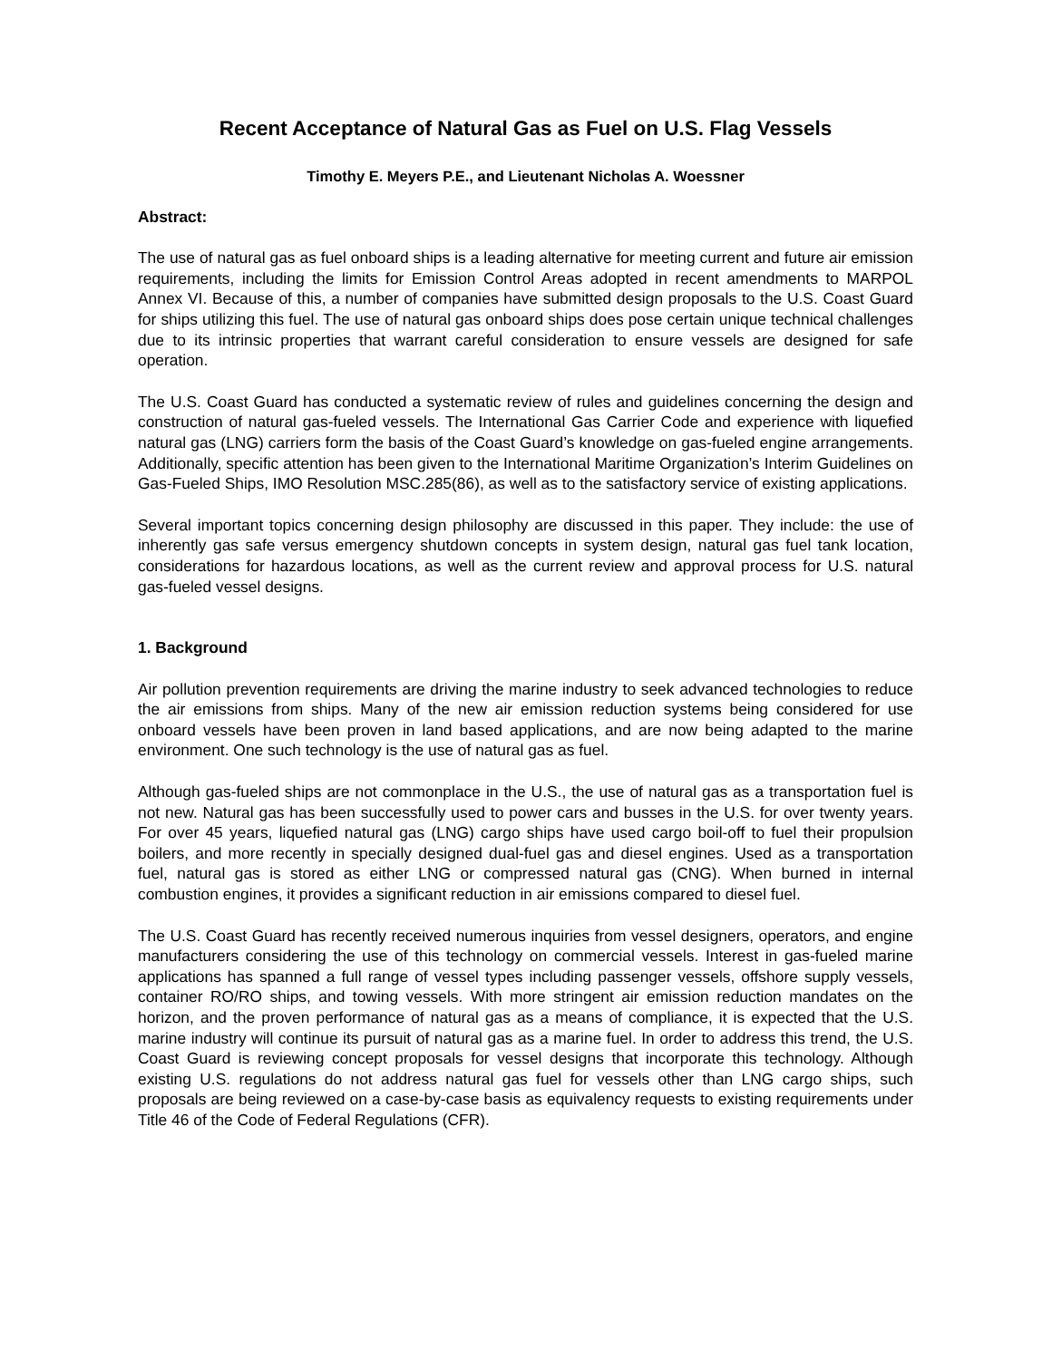Recent Acceptance of Natural Gas as Fuel on U.S. Flag Vessels
Timothy E. Meyers P.E., and Lieutenant Nicholas A. Woessner
Abstract:
The use of natural gas as fuel onboard ships is a leading alternative for meeting current and future air emission requirements, including the limits for Emission Control Areas adopted in recent amendments to MARPOL Annex VI. Because of this, a number of companies have submitted design proposals to the U.S. Coast Guard for ships utilizing this fuel. The use of natural gas onboard ships does pose certain unique technical challenges due to its intrinsic properties that warrant careful consideration to ensure vessels are designed for safe operation.
The U.S. Coast Guard has conducted a systematic review of rules and guidelines concerning the design and construction of natural gas-fueled vessels. The International Gas Carrier Code and experience with liquefied natural gas (LNG) carriers form the basis of the Coast Guard’s knowledge on gas-fueled engine arrangements. Additionally, specific attention has been given to the International Maritime Organization’s Interim Guidelines on Gas-Fueled Ships, IMO Resolution MSC.285(86), as well as to the satisfactory service of existing applications.
Several important topics concerning design philosophy are discussed in this paper. They include: the use of inherently gas safe versus emergency shutdown concepts in system design, natural gas fuel tank location, considerations for hazardous locations, as well as the current review and approval process for U.S. natural gas-fueled vessel designs.
1. Background
Air pollution prevention requirements are driving the marine industry to seek advanced technologies to reduce the air emissions from ships. Many of the new air emission reduction systems being considered for use onboard vessels have been proven in land based applications, and are now being adapted to the marine environment. One such technology is the use of natural gas as fuel.
Although gas-fueled ships are not commonplace in the U.S., the use of natural gas as a transportation fuel is not new. Natural gas has been successfully used to power cars and busses in the U.S. for over twenty years. For over 45 years, liquefied natural gas (LNG) cargo ships have used cargo boil-off to fuel their propulsion boilers, and more recently in specially designed dual-fuel gas and diesel engines. Used as a transportation fuel, natural gas is stored as either LNG or compressed natural gas (CNG). When burned in internal combustion engines, it provides a significant reduction in air emissions compared to diesel fuel.
The U.S. Coast Guard has recently received numerous inquiries from vessel designers, operators, and engine manufacturers considering the use of this technology on commercial vessels. Interest in gas-fueled marine applications has spanned a full range of vessel types including passenger vessels, offshore supply vessels, container RO/RO ships, and towing vessels. With more stringent air emission reduction mandates on the horizon, and the proven performance of natural gas as a means of compliance, it is expected that the U.S. marine industry will continue its pursuit of natural gas as a marine fuel. In order to address this trend, the U.S. Coast Guard is reviewing concept proposals for vessel designs that incorporate this technology. Although existing U.S. regulations do not address natural gas fuel for vessels other than LNG cargo ships, such proposals are being reviewed on a case-by-case basis as equivalency requests to existing requirements under Title 46 of the Code of Federal Regulations (CFR).